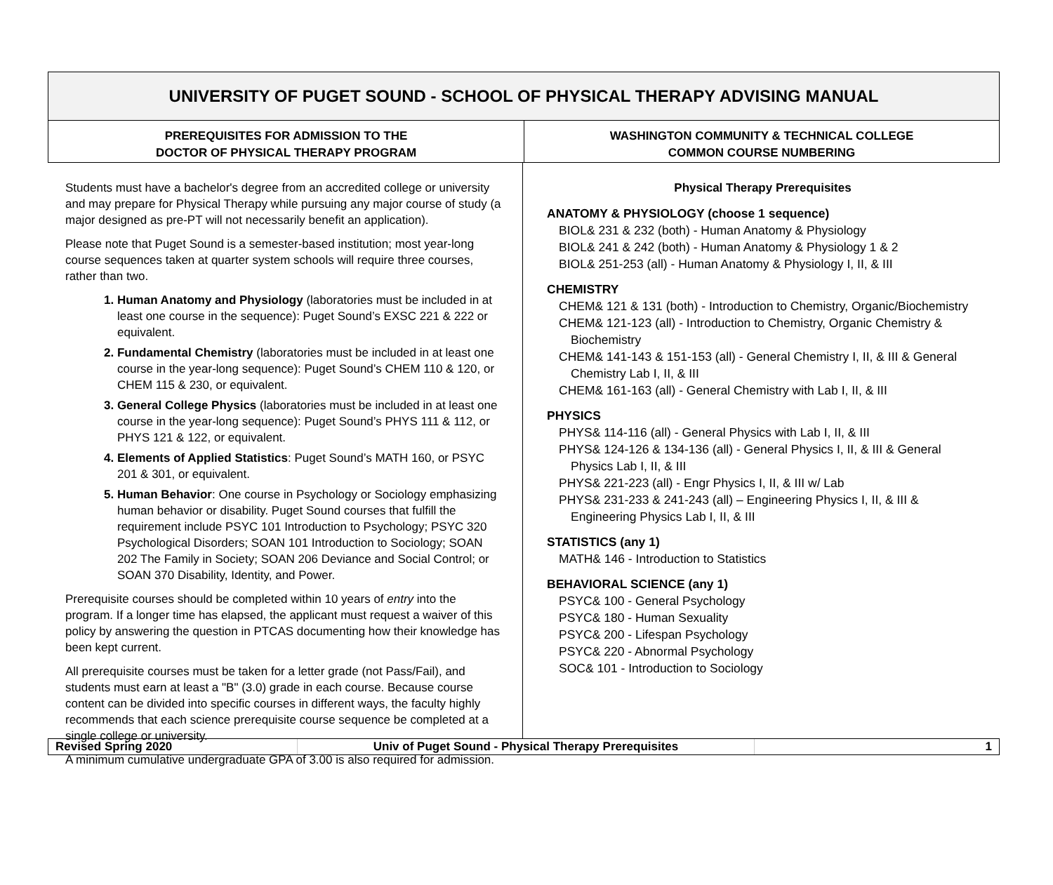UNIVERSITY OF PUGET SOUND - SCHOOL OF PHYSICAL THERAPY ADVISING MANUAL
PREREQUISITES FOR ADMISSION TO THE
DOCTOR OF PHYSICAL THERAPY PROGRAM
WASHINGTON COMMUNITY & TECHNICAL COLLEGE
COMMON COURSE NUMBERING
Students must have a bachelor's degree from an accredited college or university and may prepare for Physical Therapy while pursuing any major course of study (a major designed as pre-PT will not necessarily benefit an application).
Please note that Puget Sound is a semester-based institution; most year-long course sequences taken at quarter system schools will require three courses, rather than two.
1. Human Anatomy and Physiology (laboratories must be included in at least one course in the sequence): Puget Sound’s EXSC 221 & 222 or equivalent.
2. Fundamental Chemistry (laboratories must be included in at least one course in the year-long sequence): Puget Sound’s CHEM 110 & 120, or CHEM 115 & 230, or equivalent.
3. General College Physics (laboratories must be included in at least one course in the year-long sequence): Puget Sound’s PHYS 111 & 112, or PHYS 121 & 122, or equivalent.
4. Elements of Applied Statistics: Puget Sound’s MATH 160, or PSYC 201 & 301, or equivalent.
5. Human Behavior: One course in Psychology or Sociology emphasizing human behavior or disability. Puget Sound courses that fulfill the requirement include PSYC 101 Introduction to Psychology; PSYC 320 Psychological Disorders; SOAN 101 Introduction to Sociology; SOAN 202 The Family in Society; SOAN 206 Deviance and Social Control; or SOAN 370 Disability, Identity, and Power.
Prerequisite courses should be completed within 10 years of entry into the program. If a longer time has elapsed, the applicant must request a waiver of this policy by answering the question in PTCAS documenting how their knowledge has been kept current.
All prerequisite courses must be taken for a letter grade (not Pass/Fail), and students must earn at least a "B" (3.0) grade in each course. Because course content can be divided into specific courses in different ways, the faculty highly recommends that each science prerequisite course sequence be completed at a single college or university.
A minimum cumulative undergraduate GPA of 3.00 is also required for admission.
Physical Therapy Prerequisites
ANATOMY & PHYSIOLOGY (choose 1 sequence)
BIOL& 231 & 232 (both) - Human Anatomy & Physiology
BIOL& 241 & 242 (both) - Human Anatomy & Physiology 1 & 2
BIOL& 251-253 (all) - Human Anatomy & Physiology I, II, & III
CHEMISTRY
CHEM& 121 & 131 (both) - Introduction to Chemistry, Organic/Biochemistry
CHEM& 121-123 (all) - Introduction to Chemistry, Organic Chemistry & Biochemistry
CHEM& 141-143 & 151-153 (all) - General Chemistry I, II, & III & General Chemistry Lab I, II, & III
CHEM& 161-163 (all) - General Chemistry with Lab I, II, & III
PHYSICS
PHYS& 114-116 (all) - General Physics with Lab I, II, & III
PHYS& 124-126 & 134-136 (all) - General Physics I, II, & III & General Physics Lab I, II, & III
PHYS& 221-223 (all) - Engr Physics I, II, & III w/ Lab
PHYS& 231-233 & 241-243 (all) – Engineering Physics I, II, & III & Engineering Physics Lab I, II, & III
STATISTICS (any 1)
MATH& 146 - Introduction to Statistics
BEHAVIORAL SCIENCE (any 1)
PSYC& 100 - General Psychology
PSYC& 180 - Human Sexuality
PSYC& 200 - Lifespan Psychology
PSYC& 220 - Abnormal Psychology
SOC& 101 - Introduction to Sociology
Revised Spring 2020 Univ of Puget Sound - Physical Therapy Prerequisites 1